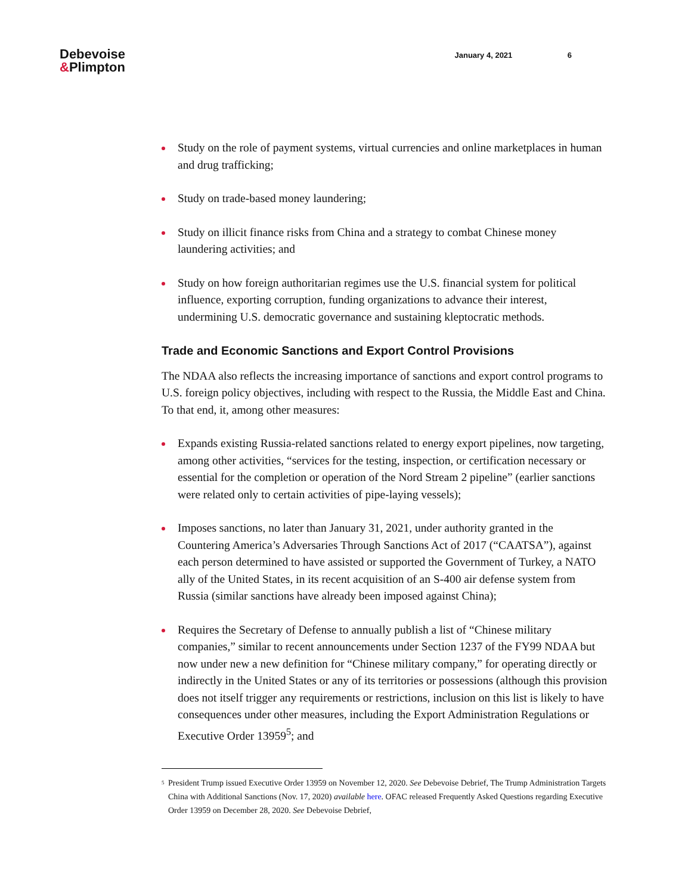Debevoise
&Plimpton
January 4, 2021 6
Study on the role of payment systems, virtual currencies and online marketplaces in human and drug trafficking;
Study on trade-based money laundering;
Study on illicit finance risks from China and a strategy to combat Chinese money laundering activities; and
Study on how foreign authoritarian regimes use the U.S. financial system for political influence, exporting corruption, funding organizations to advance their interest, undermining U.S. democratic governance and sustaining kleptocratic methods.
Trade and Economic Sanctions and Export Control Provisions
The NDAA also reflects the increasing importance of sanctions and export control programs to U.S. foreign policy objectives, including with respect to the Russia, the Middle East and China. To that end, it, among other measures:
Expands existing Russia-related sanctions related to energy export pipelines, now targeting, among other activities, “services for the testing, inspection, or certification necessary or essential for the completion or operation of the Nord Stream 2 pipeline” (earlier sanctions were related only to certain activities of pipe-laying vessels);
Imposes sanctions, no later than January 31, 2021, under authority granted in the Countering America’s Adversaries Through Sanctions Act of 2017 (“CAATSA”), against each person determined to have assisted or supported the Government of Turkey, a NATO ally of the United States, in its recent acquisition of an S-400 air defense system from Russia (similar sanctions have already been imposed against China);
Requires the Secretary of Defense to annually publish a list of “Chinese military companies,” similar to recent announcements under Section 1237 of the FY99 NDAA but now under new a new definition for “Chinese military company,” for operating directly or indirectly in the United States or any of its territories or possessions (although this provision does not itself trigger any requirements or restrictions, inclusion on this list is likely to have consequences under other measures, including the Export Administration Regulations or Executive Order 13959<sup>5</sup>; and
<sup>5</sup>
President Trump issued Executive Order 13959 on November 12, 2020. See Debevoise Debrief, The Trump Administration Targets China with Additional Sanctions (Nov. 17, 2020) available here. OFAC released Frequently Asked Questions regarding Executive Order 13959 on December 28, 2020. See Debevoise Debrief,